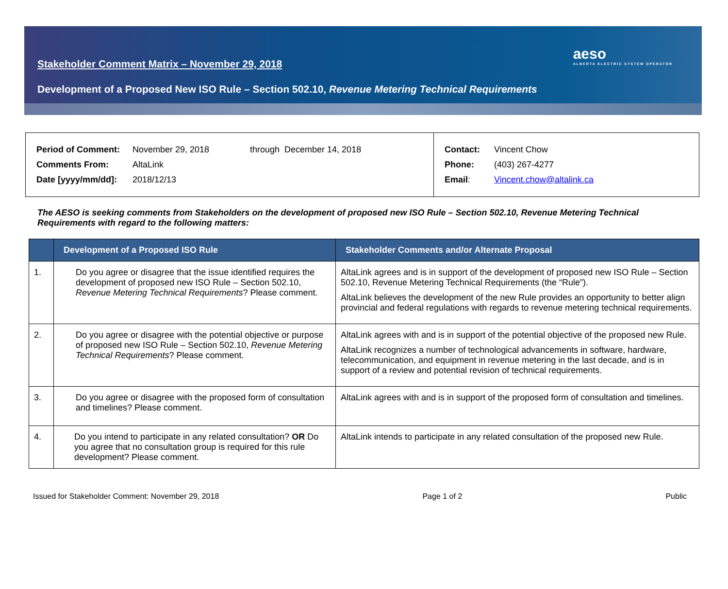Stakeholder Comment Matrix – November 29, 2018
aeso
ALBERTA ELECTRIC SYSTEM OPERATOR
Development of a Proposed New ISO Rule – Section 502.10, Revenue Metering Technical Requirements
| Period of Comment: | November 29, 2018 | through December 14, 2018 |
| Comments From: | AltaLink | |
| Date [yyyy/mm/dd]: | 2018/12/13 | |
| Contact: | Vincent Chow |
| Phone: | (403) 267-4277 |
| Email : | Vincent.chow@altalink.ca |
The AESO is seeking comments from Stakeholders on the development of proposed new ISO Rule – Section 502.10, Revenue Metering Technical Requirements with regard to the following matters:
| | Development of a Proposed ISO Rule | Stakeholder Comments and/or Alternate Proposal |
| --- | --- | --- |
| 1. | Do you agree or disagree that the issue identified requires the development of proposed new ISO Rule – Section 502.10, Revenue Metering Technical Requirements ? Please comment. | AltaLink agrees and is in support of the development of proposed new ISO Rule – Section 502.10, Revenue Metering Technical Requirements (the “Rule”). AltaLink believes the development of the new Rule provides an opportunity to better align provincial and federal regulations with regards to revenue metering technical requirements. |
| 2. | Do you agree or disagree with the potential objective or purpose of proposed new ISO Rule – Section 502.10, Revenue Metering Technical Requirements ? Please comment. | AltaLink agrees with and is in support of the potential objective of the proposed new Rule. AltaLink recognizes a number of technological advancements in software, hardware, telecommunication, and equipment in revenue metering in the last decade, and is in support of a review and potential revision of technical requirements. |
| 3. | Do you agree or disagree with the proposed form of consultation and timelines? Please comment. | AltaLink agrees with and is in support of the proposed form of consultation and timelines. |
| 4. | Do you intend to participate in any related consultation? OR Do you agree that no consultation group is required for this rule development? Please comment. | AltaLink intends to participate in any related consultation of the proposed new Rule. |
Issued for Stakeholder Comment: November 29, 2018 Page 1 of 2 Public